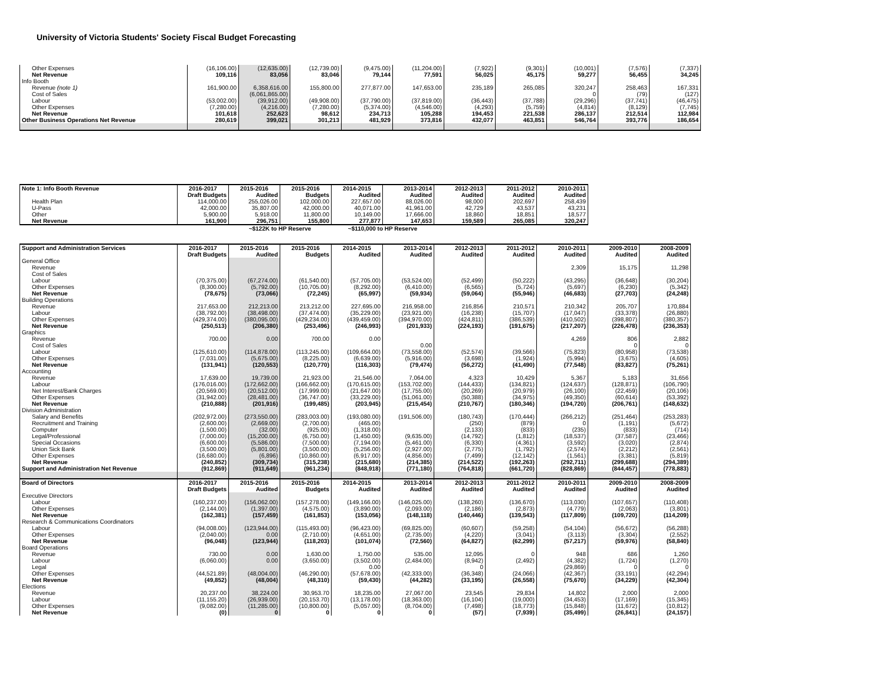University of Victoria Students' Society Fiscal Budget Forecasting
| Other Expenses | (16,106.00) | (12,635.00) | (12,739.00) | (9,475.00) | (11,204.00) | (7,922) | (9,301) | (10,001) | (7,576) | (7,337) |
| Net Revenue | 109,116 | 83,056 | 83,046 | 79,144 | 77,591 | 56,025 | 45,175 | 59,277 | 56,455 | 34,245 |
| Info Booth | | | | | | | | | | |
| Revenue (note 1) | 161,900.00 | 6,358,616.00 | 155,800.00 | 277,877.00 | 147,653.00 | 235,189 | 265,085 | 320,247 | 258,463 | 167,331 |
| Cost of Sales | | (6,061,865.00) | | | | | | 0 | (79) | (127) |
| Labour | (53,002.00) | (39,912.00) | (49,908.00) | (37,790.00) | (37,819.00) | (36,443) | (37,788) | (29,296) | (37,741) | (46,475) |
| Other Expenses | (7,280.00) | (4,216.00) | (7,280.00) | (5,374.00) | (4,546.00) | (4,293) | (5,759) | (4,814) | (8,129) | (7,745) |
| Net Revenue | 101,618 | 252,623 | 98,612 | 234,713 | 105,288 | 194,453 | 221,538 | 286,137 | 212,514 | 112,984 |
| Other Business Operations Net Revenue | 280,619 | 399,021 | 301,213 | 481,929 | 373,816 | 432,077 | 463,851 | 546,764 | 393,776 | 186,654 |
| Note 1: Info Booth Revenue | 2016-2017 | 2015-2016 | 2015-2016 | 2014-2015 | 2013-2014 | 2012-2013 | 2011-2012 | 2010-2011 |
| | Draft Budgets | Audited | Budgets | Audited | Audited | Audited | Audited | Audited |
| Health Plan | 114,000.00 | 255,026.00 | 102,000.00 | 227,657.00 | 88,026.00 | 98,000 | 202,697 | 258,439 |
| U-Pass | 42,000.00 | 35,807.00 | 42,000.00 | 40,071.00 | 41,961.00 | 42,729 | 43,537 | 43,231 |
| Other | 5,900.00 | 5,918.00 | 11,800.00 | 10,149.00 | 17,666.00 | 18,860 | 18,851 | 18,577 |
| Net Revenue | 161,900 | 296,751 | 155,800 | 277,877 | 147,653 | 159,589 | 265,085 | 320,247 |
| | | ~$122K to HP Reserve | | ~$110,000 to HP Reserve | | | | |
| Support and Administration Services | 2016-2017 | 2015-2016 | 2015-2016 | 2014-2015 | 2013-2014 | 2012-2013 | 2011-2012 | 2010-2011 | 2009-2010 | 2008-2009 |
| | Draft Budgets | Audited | Budgets | Audited | Audited | Audited | Audited | Audited | Audited | Audited |
| General Office | | | | | | | | | | |
| Revenue | | | | | | | | 2,309 | 15,175 | 11,298 |
| Cost of Sales | | | | | | | | | | |
| Labour | (70,375.00) | (67,274.00) | (61,540.00) | (57,705.00) | (53,524.00) | (52,499) | (50,222) | (43,295) | (36,648) | (30,204) |
| Other Expenses | (8,300.00) | (5,792.00) | (10,705.00) | (8,292.00) | (6,410.00) | (6,565) | (5,724) | (5,697) | (6,230) | (5,342) |
| Net Revenue | (78,675) | (73,066) | (72,245) | (65,997) | (59,934) | (59,064) | (55,946) | (46,683) | (27,703) | (24,248) |
| Building Operations | | | | | | | | | | |
| Revenue | 217,653.00 | 212,213.00 | 213,212.00 | 227,695.00 | 216,958.00 | 216,856 | 210,571 | 210,342 | 205,707 | 170,884 |
| Labour | (38,792.00) | (38,498.00) | (37,474.00) | (35,229.00) | (23,921.00) | (16,238) | (15,707) | (17,047) | (33,378) | (26,880) |
| Other Expenses | (429,374.00) | (380,095.00) | (429,234.00) | (439,459.00) | (394,970.00) | (424,811) | (386,539) | (410,502) | (398,807) | (380,357) |
| Net Revenue | (250,513) | (206,380) | (253,496) | (246,993) | (201,933) | (224,193) | (191,675) | (217,207) | (226,478) | (236,353) |
| Graphics | | | | | | | | | | |
| Revenue | 700.00 | 0.00 | 700.00 | 0.00 | | | | 4,269 | 806 | 2,882 |
| Cost of Sales | | | | | 0.00 | | | | 0 | 0 |
| Labour | (125,610.00) | (114,878.00) | (113,245.00) | (109,664.00) | (73,558.00) | (52,574) | (39,566) | (75,823) | (80,958) | (73,538) |
| Other Expenses | (7,031.00) | (5,675.00) | (8,225.00) | (6,639.00) | (5,916.00) | (3,698) | (1,924) | (5,994) | (3,675) | (4,605) |
| Net Revenue | (131,941) | (120,553) | (120,770) | (116,303) | (79,474) | (56,272) | (41,490) | (77,548) | (83,827) | (75,261) |
| Accounting | | | | | | | | | | |
| Revenue | 17,639.00 | 19,739.00 | 21,923.00 | 21,546.00 | 7,064.00 | 4,323 | 10,429 | 5,367 | 5,183 | 31,656 |
| Labour | (176,016.00) | (172,662.00) | (166,662.00) | (170,615.00) | (153,702.00) | (144,433) | (134,821) | (124,637) | (128,871) | (106,790) |
| Net Interest/Bank Charges | (20,569.00) | (20,512.00) | (17,999.00) | (21,647.00) | (17,755.00) | (20,269) | (20,979) | (26,100) | (22,459) | (20,106) |
| Other Expenses | (31,942.00) | (28,481.00) | (36,747.00) | (33,229.00) | (51,061.00) | (50,388) | (34,975) | (49,350) | (60,614) | (53,392) |
| Net Revenue | (210,888) | (201,916) | (199,485) | (203,945) | (215,454) | (210,767) | (180,346) | (194,720) | (206,761) | (148,632) |
| Division Administration | | | | | | | | | | |
| Salary and Benefits | (202,972.00) | (273,550.00) | (283,003.00) | (193,080.00) | (191,506.00) | (180,743) | (170,444) | (266,212) | (251,464) | (253,283) |
| Recruitment and Training | (2,600.00) | (2,669.00) | (2,700.00) | (465.00) | | (250) | (879) | 0 | (1,191) | (5,672) |
| Computer | (1,500.00) | (32.00) | (925.00) | (1,318.00) | | (2,133) | (833) | (235) | (833) | (714) |
| Legal/Professional | (7,000.00) | (15,200.00) | (6,750.00) | (1,450.00) | (9,635.00) | (14,792) | (1,812) | (18,537) | (37,587) | (23,466) |
| Special Occasions | (6,600.00) | (5,586.00) | (7,500.00) | (7,194.00) | (5,461.00) | (6,330) | (4,361) | (3,592) | (3,020) | (2,874) |
| Union Sick Bank | (3,500.00) | (5,801.00) | (3,500.00) | (5,256.00) | (2,927.00) | (2,775) | (1,792) | (2,574) | (2,212) | (2,561) |
| Other Expenses | (16,680.00) | (6,896) | (10,860.00) | (6,917.00) | (4,856.00) | (7,499) | (12,142) | (1,561) | (3,381) | (5,819) |
| Net Revenue | (240,852) | (309,734) | (315,238) | (215,680) | (214,385) | (214,522) | (192,263) | (292,711) | (299,688) | (294,389) |
| Support and Administration Net Revenue | (912,869) | (911,649) | (961,234) | (848,918) | (771,180) | (764,818) | (661,720) | (828,869) | (844,457) | (778,883) |
| Board of Directors | 2016-2017 | 2015-2016 | 2015-2016 | 2014-2015 | 2013-2014 | 2012-2013 | 2011-2012 | 2010-2011 | 2009-2010 | 2008-2009 |
| | Draft Budgets | Audited | Budgets | Audited | Audited | Audited | Audited | Audited | Audited | Audited |
| Executive Directors | | | | | | | | | | |
| Labour | (160,237.00) | (156,062.00) | (157,278.00) | (149,166.00) | (146,025.00) | (138,260) | (136,670) | (113,030) | (107,657) | (110,408) |
| Other Expenses | (2,144.00) | (1,397.00) | (4,575.00) | (3,890.00) | (2,093.00) | (2,186) | (2,873) | (4,779) | (2,063) | (3,801) |
| Net Revenue | (162,381) | (157,459) | (161,853) | (153,056) | (148,118) | (140,446) | (139,543) | (117,809) | (109,720) | (114,209) |
| Research & Communications Coordinators | | | | | | | | | | |
| Labour | (94,008.00) | (123,944.00) | (115,493.00) | (96,423.00) | (69,825.00) | (60,607) | (59,258) | (54,104) | (56,672) | (56,288) |
| Other Expenses | (2,040.00) | 0.00 | (2,710.00) | (4,651.00) | (2,735.00) | (4,220) | (3,041) | (3,113) | (3,304) | (2,552) |
| Net Revenue | (96,048) | (123,944) | (118,203) | (101,074) | (72,560) | (64,827) | (62,299) | (57,217) | (59,976) | (58,840) |
| Board Operations | | | | | | | | | | |
| Revenue | 730.00 | 0.00 | 1,630.00 | 1,750.00 | 535.00 | 12,095 | 0 | 948 | 686 | 1,260 |
| Labour | (6,060.00) | 0.00 | (3,650.00) | (3,502.00) | (2,484.00) | (8,942) | (2,492) | (4,382) | (1,724) | (1,270) |
| Legal | | | | 0.00 | | 0 | | (29,869) | 0 | 0 |
| Other Expenses | (44,521.89) | (48,004.00) | (46,290.00) | (57,678.00) | (42,333.00) | (36,348) | (24,066) | (42,367) | (33,191) | (42,294) |
| Net Revenue | (49,852) | (48,004) | (48,310) | (59,430) | (44,282) | (33,195) | (26,558) | (75,670) | (34,229) | (42,304) |
| Elections | | | | | | | | | | |
| Revenue | 20,237.00 | 38,224.00 | 30,953.70 | 18,235.00 | 27,067.00 | 23,545 | 29,834 | 14,802 | 2,000 | 2,000 |
| Labour | (11,155.20) | (26,939.00) | (20,153.70) | (13,178.00) | (18,363.00) | (16,104) | (19,000) | (34,453) | (17,169) | (15,345) |
| Other Expenses | (9,082.00) | (11,285.00) | (10,800.00) | (5,057.00) | (8,704.00) | (7,498) | (18,773) | (15,848) | (11,672) | (10,812) |
| Net Revenue | (0) | 0 | 0 | 0 | 0 | (57) | (7,939) | (35,499) | (26,841) | (24,157) |